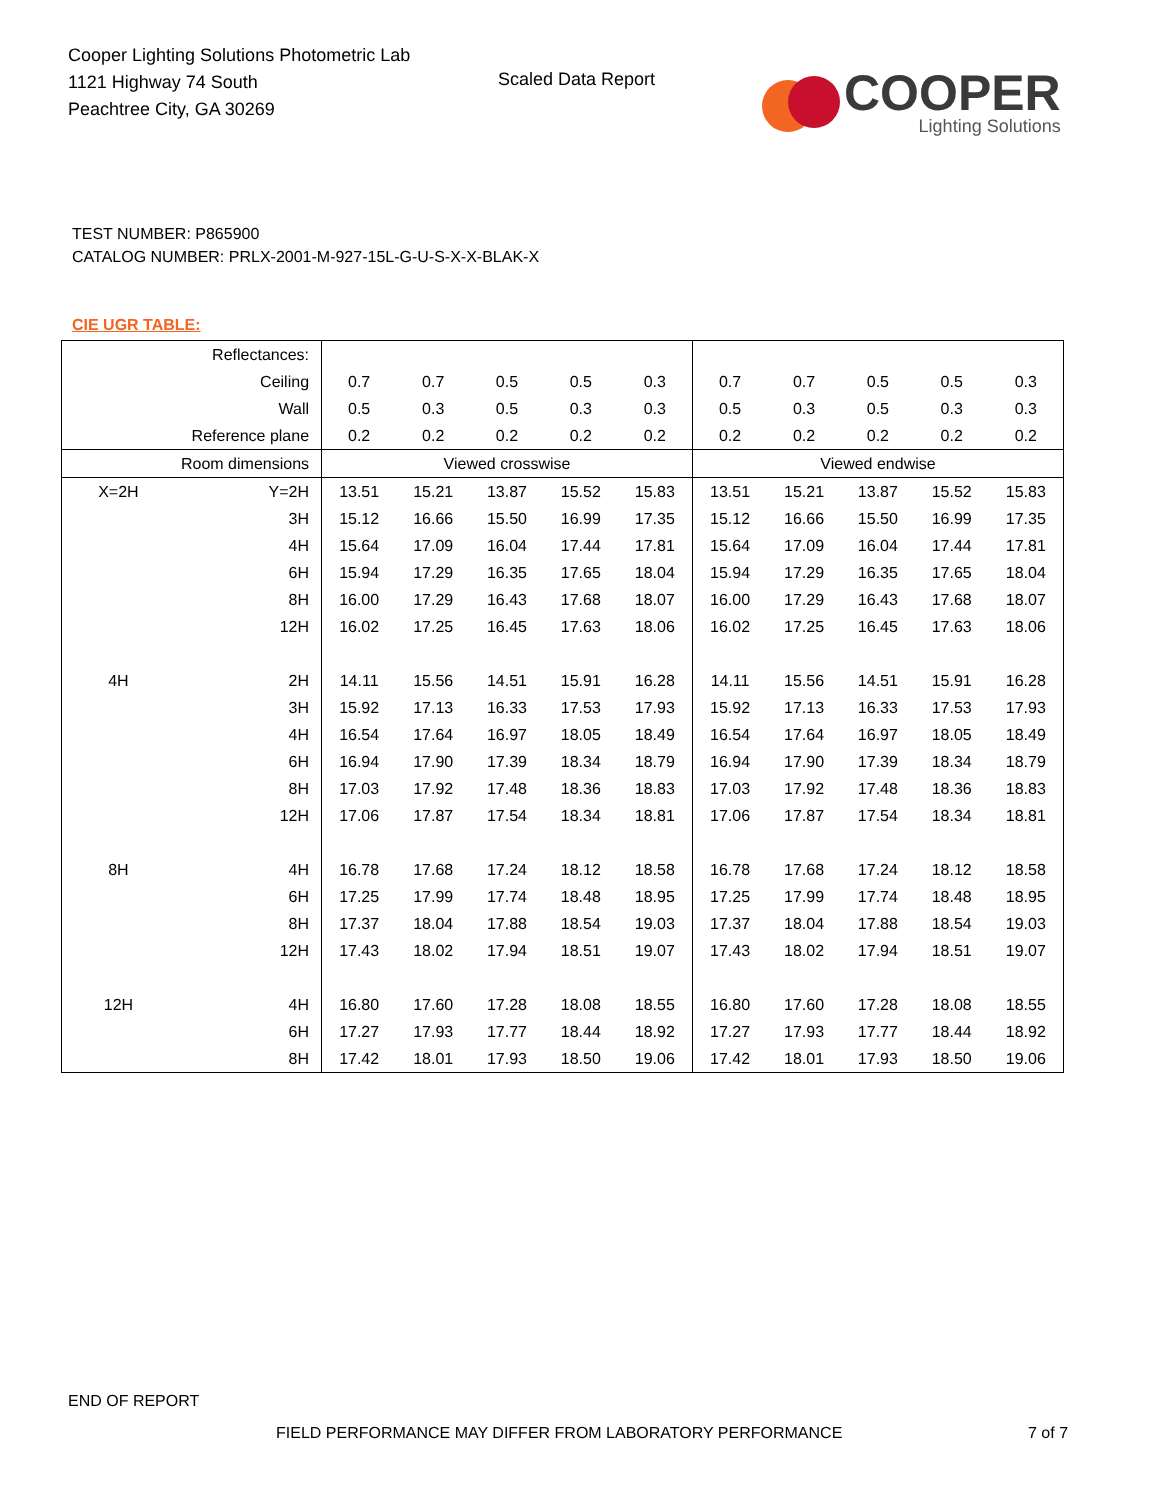Cooper Lighting Solutions Photometric Lab
1121 Highway 74 South
Peachtree City, GA 30269
Scaled Data Report
COOPER
Lighting Solutions
TEST NUMBER: P865900
CATALOG NUMBER: PRLX-2001-M-927-15L-G-U-S-X-X-BLAK-X
CIE UGR TABLE:
| Reflectances: | | | | | | | | | | | |
| Ceiling | | 0.7 | 0.7 | 0.5 | 0.5 | 0.3 | 0.7 | 0.7 | 0.5 | 0.5 | 0.3 |
| Wall | | 0.5 | 0.3 | 0.5 | 0.3 | 0.3 | 0.5 | 0.3 | 0.5 | 0.3 | 0.3 |
| Reference plane | | 0.2 | 0.2 | 0.2 | 0.2 | 0.2 | 0.2 | 0.2 | 0.2 | 0.2 | 0.2 |
| Room dimensions | | Viewed crosswise | | | | | Viewed endwise | | | | |
| X=2H | Y=2H | 13.51 | 15.21 | 13.87 | 15.52 | 15.83 | 13.51 | 15.21 | 13.87 | 15.52 | 15.83 |
| | 3H | 15.12 | 16.66 | 15.50 | 16.99 | 17.35 | 15.12 | 16.66 | 15.50 | 16.99 | 17.35 |
| | 4H | 15.64 | 17.09 | 16.04 | 17.44 | 17.81 | 15.64 | 17.09 | 16.04 | 17.44 | 17.81 |
| | 6H | 15.94 | 17.29 | 16.35 | 17.65 | 18.04 | 15.94 | 17.29 | 16.35 | 17.65 | 18.04 |
| | 8H | 16.00 | 17.29 | 16.43 | 17.68 | 18.07 | 16.00 | 17.29 | 16.43 | 17.68 | 18.07 |
| | 12H | 16.02 | 17.25 | 16.45 | 17.63 | 18.06 | 16.02 | 17.25 | 16.45 | 17.63 | 18.06 |
| 4H | 2H | 14.11 | 15.56 | 14.51 | 15.91 | 16.28 | 14.11 | 15.56 | 14.51 | 15.91 | 16.28 |
| | 3H | 15.92 | 17.13 | 16.33 | 17.53 | 17.93 | 15.92 | 17.13 | 16.33 | 17.53 | 17.93 |
| | 4H | 16.54 | 17.64 | 16.97 | 18.05 | 18.49 | 16.54 | 17.64 | 16.97 | 18.05 | 18.49 |
| | 6H | 16.94 | 17.90 | 17.39 | 18.34 | 18.79 | 16.94 | 17.90 | 17.39 | 18.34 | 18.79 |
| | 8H | 17.03 | 17.92 | 17.48 | 18.36 | 18.83 | 17.03 | 17.92 | 17.48 | 18.36 | 18.83 |
| | 12H | 17.06 | 17.87 | 17.54 | 18.34 | 18.81 | 17.06 | 17.87 | 17.54 | 18.34 | 18.81 |
| 8H | 4H | 16.78 | 17.68 | 17.24 | 18.12 | 18.58 | 16.78 | 17.68 | 17.24 | 18.12 | 18.58 |
| | 6H | 17.25 | 17.99 | 17.74 | 18.48 | 18.95 | 17.25 | 17.99 | 17.74 | 18.48 | 18.95 |
| | 8H | 17.37 | 18.04 | 17.88 | 18.54 | 19.03 | 17.37 | 18.04 | 17.88 | 18.54 | 19.03 |
| | 12H | 17.43 | 18.02 | 17.94 | 18.51 | 19.07 | 17.43 | 18.02 | 17.94 | 18.51 | 19.07 |
| 12H | 4H | 16.80 | 17.60 | 17.28 | 18.08 | 18.55 | 16.80 | 17.60 | 17.28 | 18.08 | 18.55 |
| | 6H | 17.27 | 17.93 | 17.77 | 18.44 | 18.92 | 17.27 | 17.93 | 17.77 | 18.44 | 18.92 |
| | 8H | 17.42 | 18.01 | 17.93 | 18.50 | 19.06 | 17.42 | 18.01 | 17.93 | 18.50 | 19.06 |
END OF REPORT
FIELD PERFORMANCE MAY DIFFER FROM LABORATORY PERFORMANCE
7 of 7